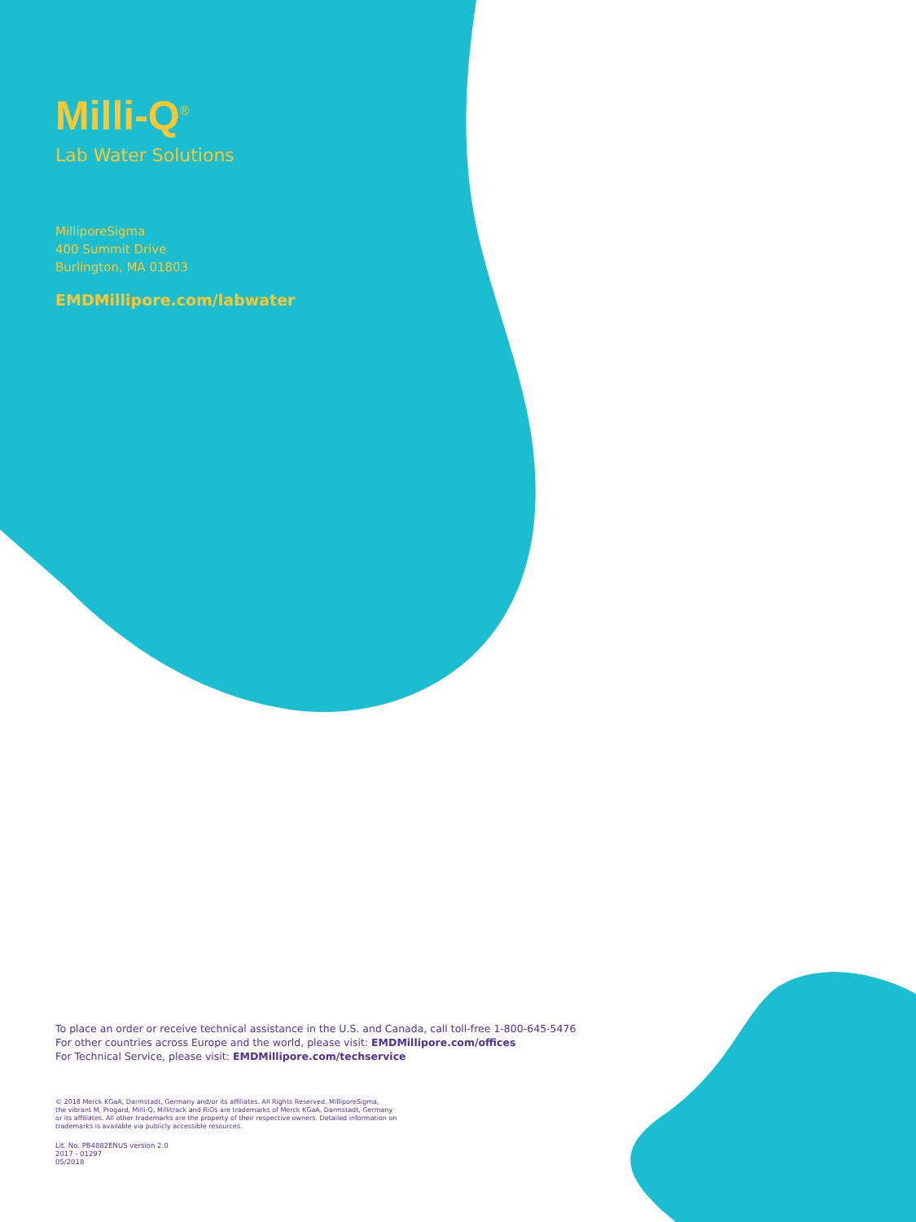Milli-Q<sup>®</sup>
Lab Water Solutions
MilliporeSigma
400 Summit Drive
Burlington, MA 01803
EMDMillipore.com/labwater
To place an order or receive technical assistance in the U.S. and Canada, call toll-free 1-800-645-5476
For other countries across Europe and the world, please visit: EMDMillipore.com/offices
For Technical Service, please visit: EMDMillipore.com/techservice
© 2018 Merck KGaA, Darmstadt, Germany and/or its affiliates. All Rights Reserved. MilliporeSigma,
the vibrant M, Progard, Milli-Q, Millitrack and RiOs are trademarks of Merck KGaA, Darmstadt, Germany
or its affiliates. All other trademarks are the property of their respective owners. Detailed information on
trademarks is available via publicly accessible resources.
Lit. No. PB4882ENUS version 2.0
2017 - 01297
05/2018